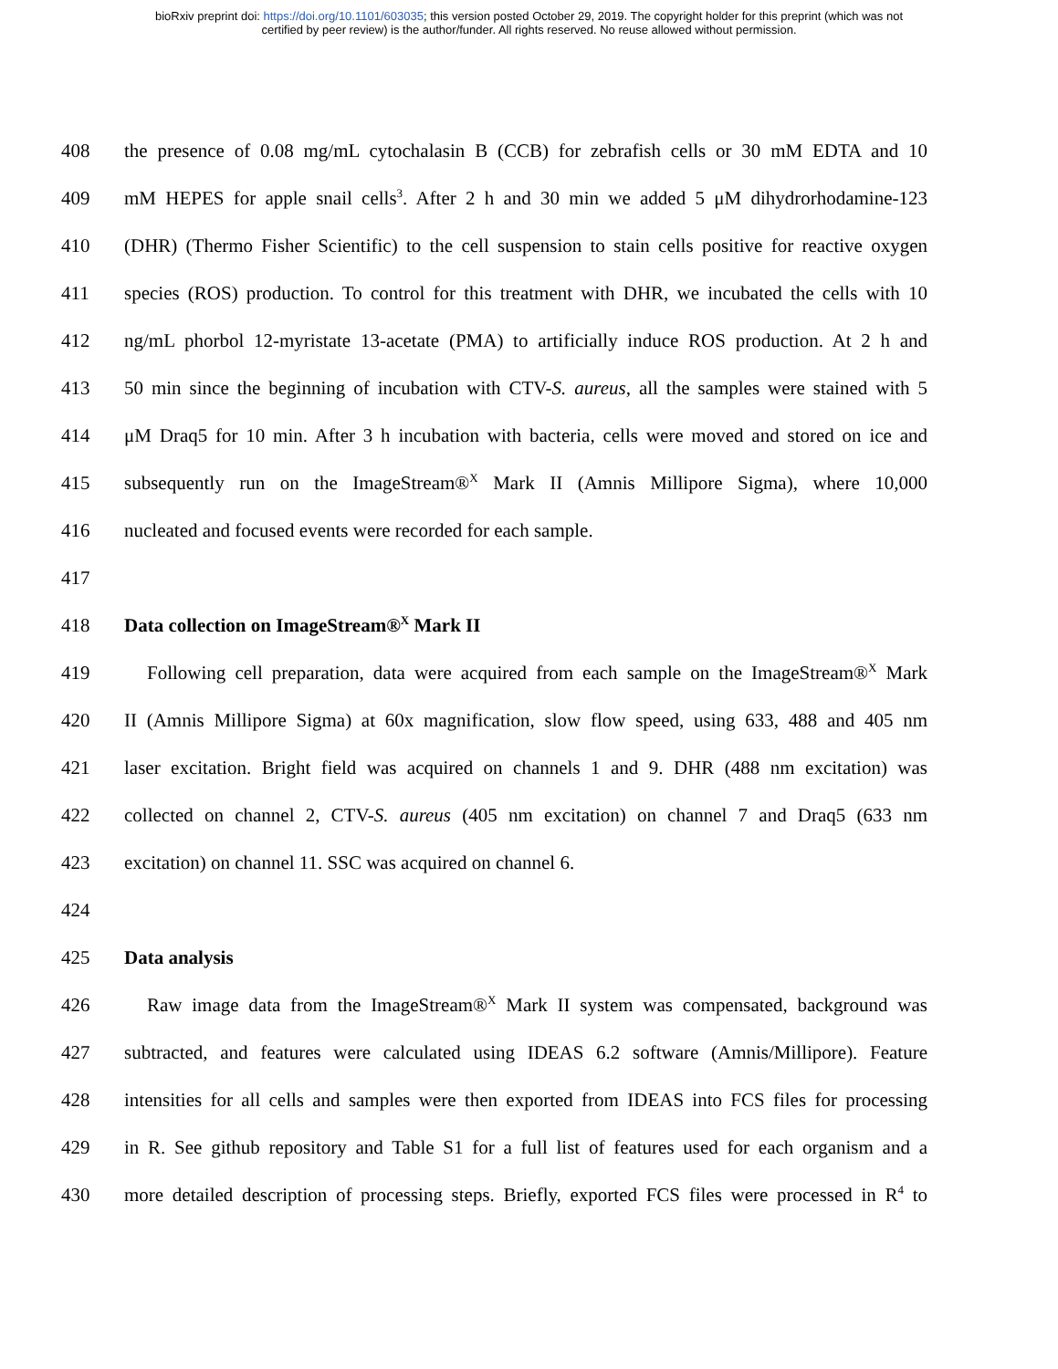bioRxiv preprint doi: https://doi.org/10.1101/603035; this version posted October 29, 2019. The copyright holder for this preprint (which was not
certified by peer review) is the author/funder. All rights reserved. No reuse allowed without permission.
408 the presence of 0.08 mg/mL cytochalasin B (CCB) for zebrafish cells or 30 mM EDTA and 10
409 mM HEPES for apple snail cells<sup>3</sup>. After 2 h and 30 min we added 5 μM dihydrorhodamine-123
410 (DHR) (Thermo Fisher Scientific) to the cell suspension to stain cells positive for reactive oxygen
411 species (ROS) production. To control for this treatment with DHR, we incubated the cells with 10
412 ng/mL phorbol 12-myristate 13-acetate (PMA) to artificially induce ROS production. At 2 h and
413 50 min since the beginning of incubation with CTV-S. aureus, all the samples were stained with 5
414 μM Draq5 for 10 min. After 3 h incubation with bacteria, cells were moved and stored on ice and
415 subsequently run on the ImageStream®<sup>X</sup> Mark II (Amnis Millipore Sigma), where 10,000
416 nucleated and focused events were recorded for each sample.
417
418 Data collection on ImageStream®<sup>X</sup> Mark II
419 Following cell preparation, data were acquired from each sample on the ImageStream®<sup>X</sup> Mark
420 II (Amnis Millipore Sigma) at 60x magnification, slow flow speed, using 633, 488 and 405 nm
421 laser excitation. Bright field was acquired on channels 1 and 9. DHR (488 nm excitation) was
422 collected on channel 2, CTV-S. aureus (405 nm excitation) on channel 7 and Draq5 (633 nm
423 excitation) on channel 11. SSC was acquired on channel 6.
424
425 Data analysis
426 Raw image data from the ImageStream®<sup>X</sup> Mark II system was compensated, background was
427 subtracted, and features were calculated using IDEAS 6.2 software (Amnis/Millipore). Feature
428 intensities for all cells and samples were then exported from IDEAS into FCS files for processing
429 in R. See github repository and Table S1 for a full list of features used for each organism and a
430 more detailed description of processing steps. Briefly, exported FCS files were processed in R<sup>4</sup> to